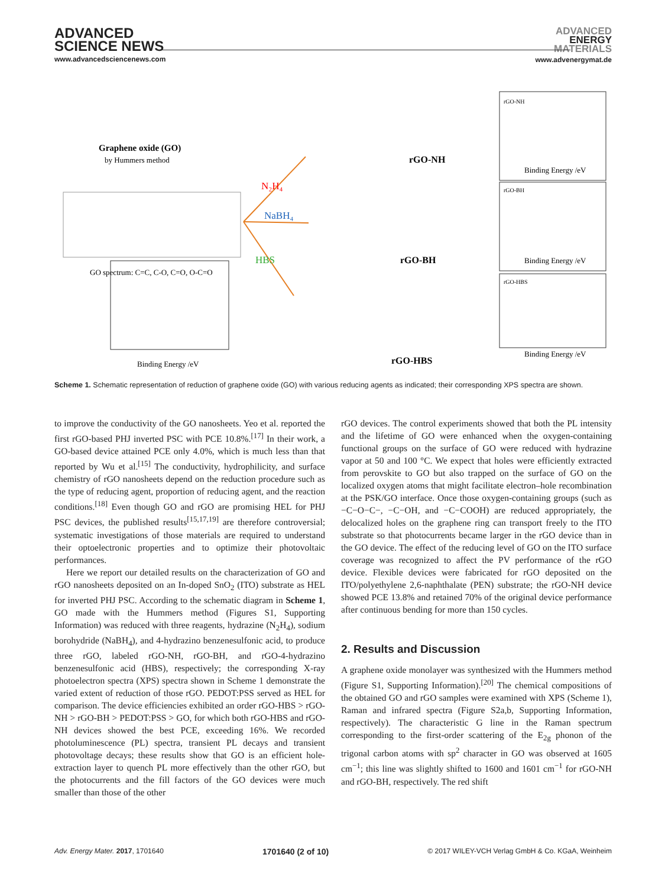ADVANCED
SCIENCE NEWS
www.advancedsciencenews.com
ADVANCED
ENERGY
MATERIALS
www.advenergymat.de
Graphene oxide (GO)
by Hummers method
GO spectrum: C=C, C-O, C=O, O-C=O
Binding Energy /eV
N₂H₄
NaBH₄
HBS
rGO-NH
rGO-BH
rGO-HBS
rGO-NH
Binding Energy /eV
rGO-BH
Binding Energy /eV
rGO-HBS
Binding Energy /eV
Scheme 1. Schematic representation of reduction of graphene oxide (GO) with various reducing agents as indicated; their corresponding XPS spectra are shown.
to improve the conductivity of the GO nanosheets. Yeo et al. reported the first rGO-based PHJ inverted PSC with PCE 10.8%.<sup>[17]</sup> In their work, a GO-based device attained PCE only 4.0%, which is much less than that reported by Wu et al.<sup>[15]</sup> The conductivity, hydrophilicity, and surface chemistry of rGO nanosheets depend on the reduction procedure such as the type of reducing agent, proportion of reducing agent, and the reaction conditions.<sup>[18]</sup> Even though GO and rGO are promising HEL for PHJ PSC devices, the published results<sup>[15,17,19]</sup> are therefore controversial; systematic investigations of those materials are required to understand their optoelectronic properties and to optimize their photovoltaic performances.
Here we report our detailed results on the characterization of GO and rGO nanosheets deposited on an In-doped SnO<sub>2</sub> (ITO) substrate as HEL for inverted PHJ PSC. According to the schematic diagram in Scheme 1, GO made with the Hummers method (Figures S1, Supporting Information) was reduced with three reagents, hydrazine (N<sub>2</sub>H<sub>4</sub>), sodium borohydride (NaBH<sub>4</sub>), and 4-hydrazino benzenesulfonic acid, to produce three rGO, labeled rGO-NH, rGO-BH, and rGO-4-hydrazino benzenesulfonic acid (HBS), respectively; the corresponding X-ray photoelectron spectra (XPS) spectra shown in Scheme 1 demonstrate the varied extent of reduction of those rGO. PEDOT:PSS served as HEL for comparison. The device efficiencies exhibited an order rGO-HBS > rGO-NH > rGO-BH > PEDOT:PSS > GO, for which both rGO-HBS and rGO-NH devices showed the best PCE, exceeding 16%. We recorded photoluminescence (PL) spectra, transient PL decays and transient photovoltage decays; these results show that GO is an efficient hole-extraction layer to quench PL more effectively than the other rGO, but the photocurrents and the fill factors of the GO devices were much smaller than those of the other
rGO devices. The control experiments showed that both the PL intensity and the lifetime of GO were enhanced when the oxygen-containing functional groups on the surface of GO were reduced with hydrazine vapor at 50 and 100 °C. We expect that holes were efficiently extracted from perovskite to GO but also trapped on the surface of GO on the localized oxygen atoms that might facilitate electron–hole recombination at the PSK/GO interface. Once those oxygen-containing groups (such as −C−O−C−, −C−OH, and −C−COOH) are reduced appropriately, the delocalized holes on the graphene ring can transport freely to the ITO substrate so that photocurrents became larger in the rGO device than in the GO device. The effect of the reducing level of GO on the ITO surface coverage was recognized to affect the PV performance of the rGO device. Flexible devices were fabricated for rGO deposited on the ITO/polyethylene 2,6-naphthalate (PEN) substrate; the rGO-NH device showed PCE 13.8% and retained 70% of the original device performance after continuous bending for more than 150 cycles.
2. Results and Discussion
A graphene oxide monolayer was synthesized with the Hummers method (Figure S1, Supporting Information).<sup>[20]</sup> The chemical compositions of the obtained GO and rGO samples were examined with XPS (Scheme 1), Raman and infrared spectra (Figure S2a,b, Supporting Information, respectively). The characteristic G line in the Raman spectrum corresponding to the first-order scattering of the E<sub>2g</sub> phonon of the trigonal carbon atoms with sp<sup>2</sup> character in GO was observed at 1605 cm<sup>−1</sup>; this line was slightly shifted to 1600 and 1601 cm<sup>−1</sup> for rGO-NH and rGO-BH, respectively. The red shift
Adv. Energy Mater. 2017, 1701640 1701640 (2 of 10) © 2017 WILEY-VCH Verlag GmbH & Co. KGaA, Weinheim